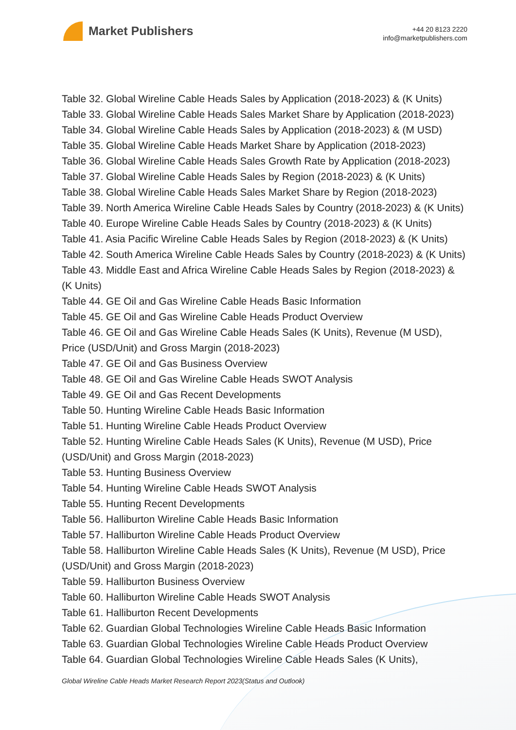Market Publishers
+44 20 8123 2220
info@marketpublishers.com
Table 32. Global Wireline Cable Heads Sales by Application (2018-2023) & (K Units)
Table 33. Global Wireline Cable Heads Sales Market Share by Application (2018-2023)
Table 34. Global Wireline Cable Heads Sales by Application (2018-2023) & (M USD)
Table 35. Global Wireline Cable Heads Market Share by Application (2018-2023)
Table 36. Global Wireline Cable Heads Sales Growth Rate by Application (2018-2023)
Table 37. Global Wireline Cable Heads Sales by Region (2018-2023) & (K Units)
Table 38. Global Wireline Cable Heads Sales Market Share by Region (2018-2023)
Table 39. North America Wireline Cable Heads Sales by Country (2018-2023) & (K Units)
Table 40. Europe Wireline Cable Heads Sales by Country (2018-2023) & (K Units)
Table 41. Asia Pacific Wireline Cable Heads Sales by Region (2018-2023) & (K Units)
Table 42. South America Wireline Cable Heads Sales by Country (2018-2023) & (K Units)
Table 43. Middle East and Africa Wireline Cable Heads Sales by Region (2018-2023) & (K Units)
Table 44. GE Oil and Gas Wireline Cable Heads Basic Information
Table 45. GE Oil and Gas Wireline Cable Heads Product Overview
Table 46. GE Oil and Gas Wireline Cable Heads Sales (K Units), Revenue (M USD), Price (USD/Unit) and Gross Margin (2018-2023)
Table 47. GE Oil and Gas Business Overview
Table 48. GE Oil and Gas Wireline Cable Heads SWOT Analysis
Table 49. GE Oil and Gas Recent Developments
Table 50. Hunting Wireline Cable Heads Basic Information
Table 51. Hunting Wireline Cable Heads Product Overview
Table 52. Hunting Wireline Cable Heads Sales (K Units), Revenue (M USD), Price (USD/Unit) and Gross Margin (2018-2023)
Table 53. Hunting Business Overview
Table 54. Hunting Wireline Cable Heads SWOT Analysis
Table 55. Hunting Recent Developments
Table 56. Halliburton Wireline Cable Heads Basic Information
Table 57. Halliburton Wireline Cable Heads Product Overview
Table 58. Halliburton Wireline Cable Heads Sales (K Units), Revenue (M USD), Price (USD/Unit) and Gross Margin (2018-2023)
Table 59. Halliburton Business Overview
Table 60. Halliburton Wireline Cable Heads SWOT Analysis
Table 61. Halliburton Recent Developments
Table 62. Guardian Global Technologies Wireline Cable Heads Basic Information
Table 63. Guardian Global Technologies Wireline Cable Heads Product Overview
Table 64. Guardian Global Technologies Wireline Cable Heads Sales (K Units),
Global Wireline Cable Heads Market Research Report 2023(Status and Outlook)